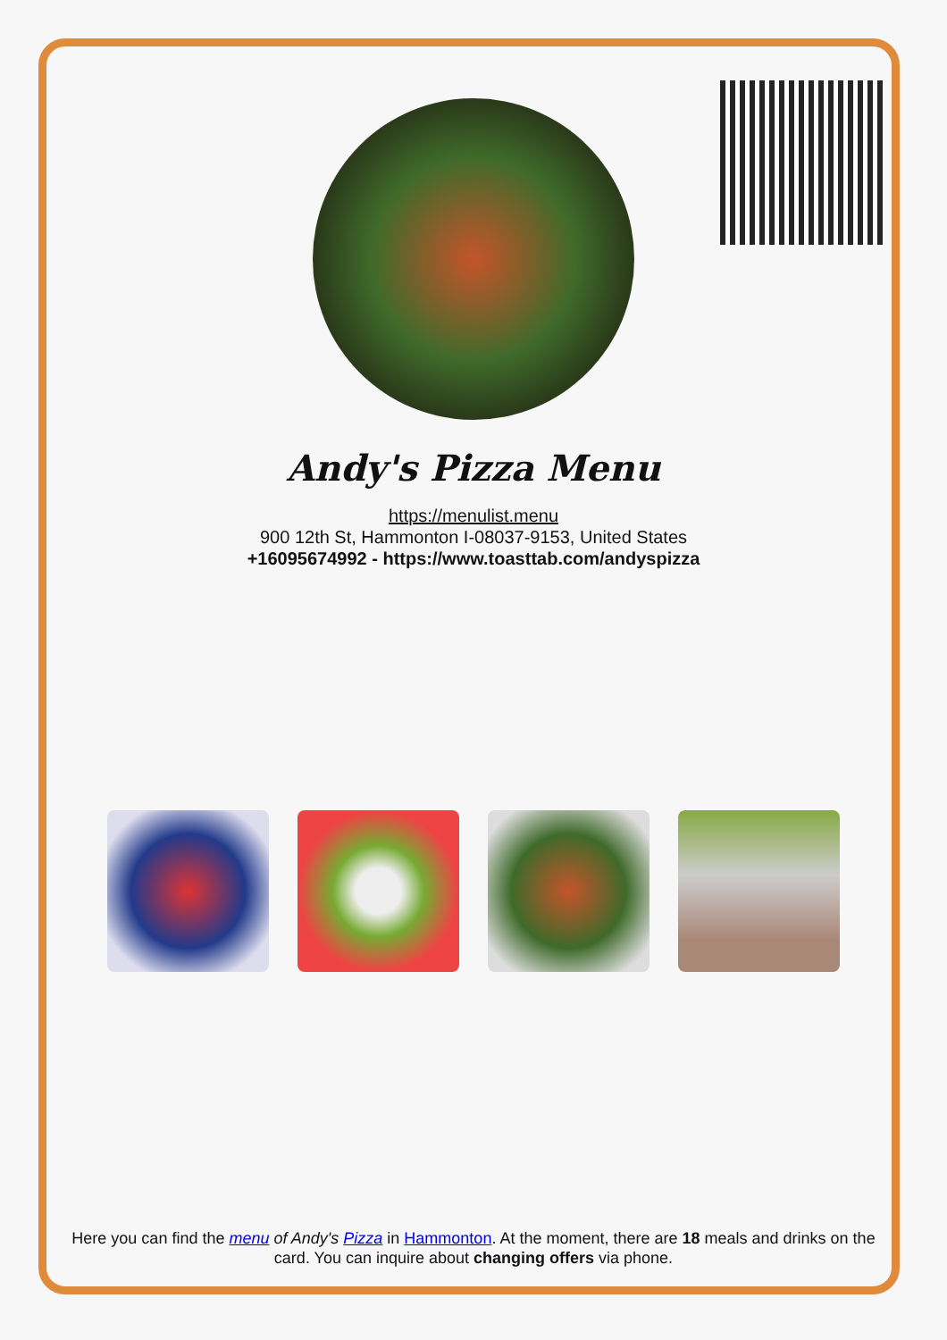Andy's Pizza Menu
https://menulist.menu
900 12th St, Hammonton I-08037-9153, United States
+16095674992 - https://www.toasttab.com/andyspizza
Here you can find the menu of Andy's Pizza in Hammonton. At the moment, there are 18 meals and drinks on the card. You can inquire about changing offers via phone.